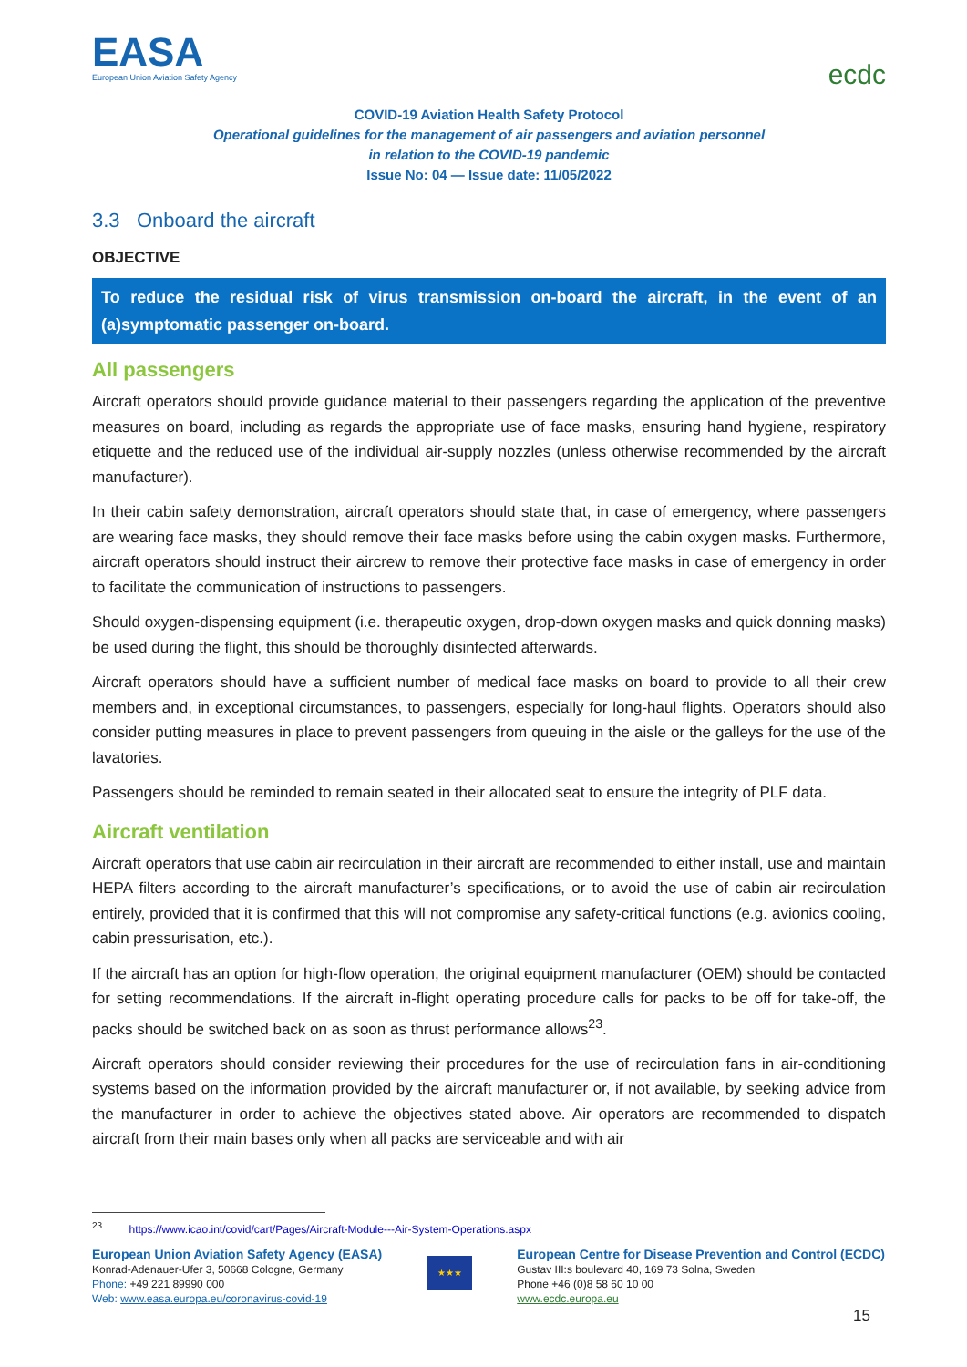EASA
European Union Aviation Safety Agency
ecdc
COVID-19 Aviation Health Safety Protocol
Operational guidelines for the management of air passengers and aviation personnel
in relation to the COVID-19 pandemic
Issue No: 04 — Issue date: 11/05/2022
3.3 Onboard the aircraft
OBJECTIVE
To reduce the residual risk of virus transmission on-board the aircraft, in the event of an (a)symptomatic passenger on-board.
All passengers
Aircraft operators should provide guidance material to their passengers regarding the application of the preventive measures on board, including as regards the appropriate use of face masks, ensuring hand hygiene, respiratory etiquette and the reduced use of the individual air-supply nozzles (unless otherwise recommended by the aircraft manufacturer).
In their cabin safety demonstration, aircraft operators should state that, in case of emergency, where passengers are wearing face masks, they should remove their face masks before using the cabin oxygen masks. Furthermore, aircraft operators should instruct their aircrew to remove their protective face masks in case of emergency in order to facilitate the communication of instructions to passengers.
Should oxygen-dispensing equipment (i.e. therapeutic oxygen, drop-down oxygen masks and quick donning masks) be used during the flight, this should be thoroughly disinfected afterwards.
Aircraft operators should have a sufficient number of medical face masks on board to provide to all their crew members and, in exceptional circumstances, to passengers, especially for long-haul flights. Operators should also consider putting measures in place to prevent passengers from queuing in the aisle or the galleys for the use of the lavatories.
Passengers should be reminded to remain seated in their allocated seat to ensure the integrity of PLF data.
Aircraft ventilation
Aircraft operators that use cabin air recirculation in their aircraft are recommended to either install, use and maintain HEPA filters according to the aircraft manufacturer’s specifications, or to avoid the use of cabin air recirculation entirely, provided that it is confirmed that this will not compromise any safety-critical functions (e.g. avionics cooling, cabin pressurisation, etc.).
If the aircraft has an option for high-flow operation, the original equipment manufacturer (OEM) should be contacted for setting recommendations. If the aircraft in-flight operating procedure calls for packs to be off for take-off, the packs should be switched back on as soon as thrust performance allows<sup>23</sup>.
Aircraft operators should consider reviewing their procedures for the use of recirculation fans in air-conditioning systems based on the information provided by the aircraft manufacturer or, if not available, by seeking advice from the manufacturer in order to achieve the objectives stated above. Air operators are recommended to dispatch aircraft from their main bases only when all packs are serviceable and with air
<sup>23</sup> https://www.icao.int/covid/cart/Pages/Aircraft-Module---Air-System-Operations.aspx
European Union Aviation Safety Agency (EASA)
Konrad-Adenauer-Ufer 3, 50668 Cologne, Germany
Phone: +49 221 89990 000
Web: www.easa.europa.eu/coronavirus-covid-19
★★★
European Centre for Disease Prevention and Control (ECDC)
Gustav III:s boulevard 40, 169 73 Solna, Sweden
Phone +46 (0)8 58 60 10 00
www.ecdc.europa.eu
15